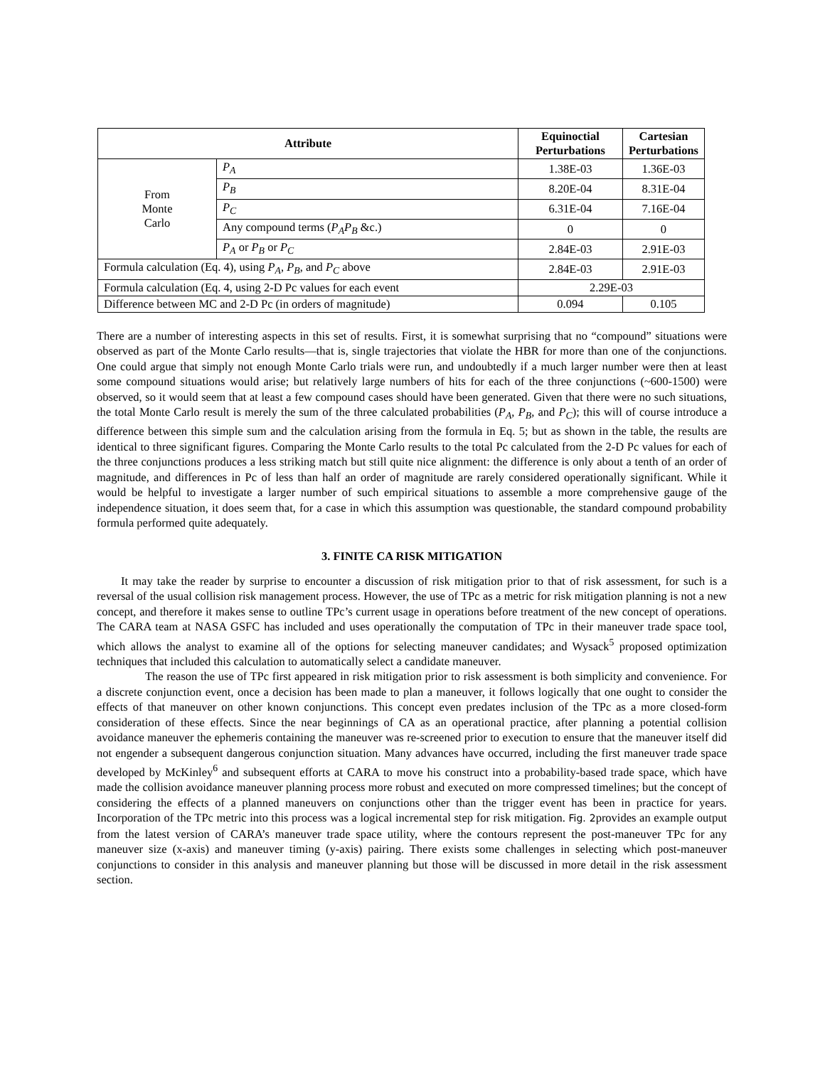| Attribute | | Equinoctial Perturbations | Cartesian Perturbations |
| --- | --- | --- | --- |
| From Monte Carlo | P<sub>A</sub> | 1.38E-03 | 1.36E-03 |
| | P<sub>B</sub> | 8.20E-04 | 8.31E-04 |
| | P<sub>C</sub> | 6.31E-04 | 7.16E-04 |
| | Any compound terms ( P<sub>A</sub>P<sub>B</sub> &c.) | 0 | 0 |
| | P<sub>A</sub> or P<sub>B</sub> or P<sub>C</sub> | 2.84E-03 | 2.91E-03 |
| Formula calculation (Eq. 4), using P<sub>A</sub> , P<sub>B</sub> , and P<sub>C</sub> above | | 2.84E-03 | 2.91E-03 |
| Formula calculation (Eq. 4, using 2-D Pc values for each event | | 2.29E-03 | |
| Difference between MC and 2-D Pc (in orders of magnitude) | | 0.094 | 0.105 |
There are a number of interesting aspects in this set of results. First, it is somewhat surprising that no “compound” situations were observed as part of the Monte Carlo results—that is, single trajectories that violate the HBR for more than one of the conjunctions. One could argue that simply not enough Monte Carlo trials were run, and undoubtedly if a much larger number were then at least some compound situations would arise; but relatively large numbers of hits for each of the three conjunctions (~600-1500) were observed, so it would seem that at least a few compound cases should have been generated. Given that there were no such situations, the total Monte Carlo result is merely the sum of the three calculated probabilities (P<sub>A</sub>, P<sub>B</sub>, and P<sub>C</sub>); this will of course introduce a difference between this simple sum and the calculation arising from the formula in Eq. 5; but as shown in the table, the results are identical to three significant figures. Comparing the Monte Carlo results to the total Pc calculated from the 2-D Pc values for each of the three conjunctions produces a less striking match but still quite nice alignment: the difference is only about a tenth of an order of magnitude, and differences in Pc of less than half an order of magnitude are rarely considered operationally significant. While it would be helpful to investigate a larger number of such empirical situations to assemble a more comprehensive gauge of the independence situation, it does seem that, for a case in which this assumption was questionable, the standard compound probability formula performed quite adequately.
3. FINITE CA RISK MITIGATION
It may take the reader by surprise to encounter a discussion of risk mitigation prior to that of risk assessment, for such is a reversal of the usual collision risk management process. However, the use of TPc as a metric for risk mitigation planning is not a new concept, and therefore it makes sense to outline TPc’s current usage in operations before treatment of the new concept of operations. The CARA team at NASA GSFC has included and uses operationally the computation of TPc in their maneuver trade space tool, which allows the analyst to examine all of the options for selecting maneuver candidates; and Wysack<sup>5</sup> proposed optimization techniques that included this calculation to automatically select a candidate maneuver.
The reason the use of TPc first appeared in risk mitigation prior to risk assessment is both simplicity and convenience. For a discrete conjunction event, once a decision has been made to plan a maneuver, it follows logically that one ought to consider the effects of that maneuver on other known conjunctions. This concept even predates inclusion of the TPc as a more closed-form consideration of these effects. Since the near beginnings of CA as an operational practice, after planning a potential collision avoidance maneuver the ephemeris containing the maneuver was re-screened prior to execution to ensure that the maneuver itself did not engender a subsequent dangerous conjunction situation. Many advances have occurred, including the first maneuver trade space developed by McKinley<sup>6</sup> and subsequent efforts at CARA to move his construct into a probability-based trade space, which have made the collision avoidance maneuver planning process more robust and executed on more compressed timelines; but the concept of considering the effects of a planned maneuvers on conjunctions other than the trigger event has been in practice for years. Incorporation of the TPc metric into this process was a logical incremental step for risk mitigation. Fig. 2provides an example output from the latest version of CARA’s maneuver trade space utility, where the contours represent the post-maneuver TPc for any maneuver size (x-axis) and maneuver timing (y-axis) pairing. There exists some challenges in selecting which post-maneuver conjunctions to consider in this analysis and maneuver planning but those will be discussed in more detail in the risk assessment section.